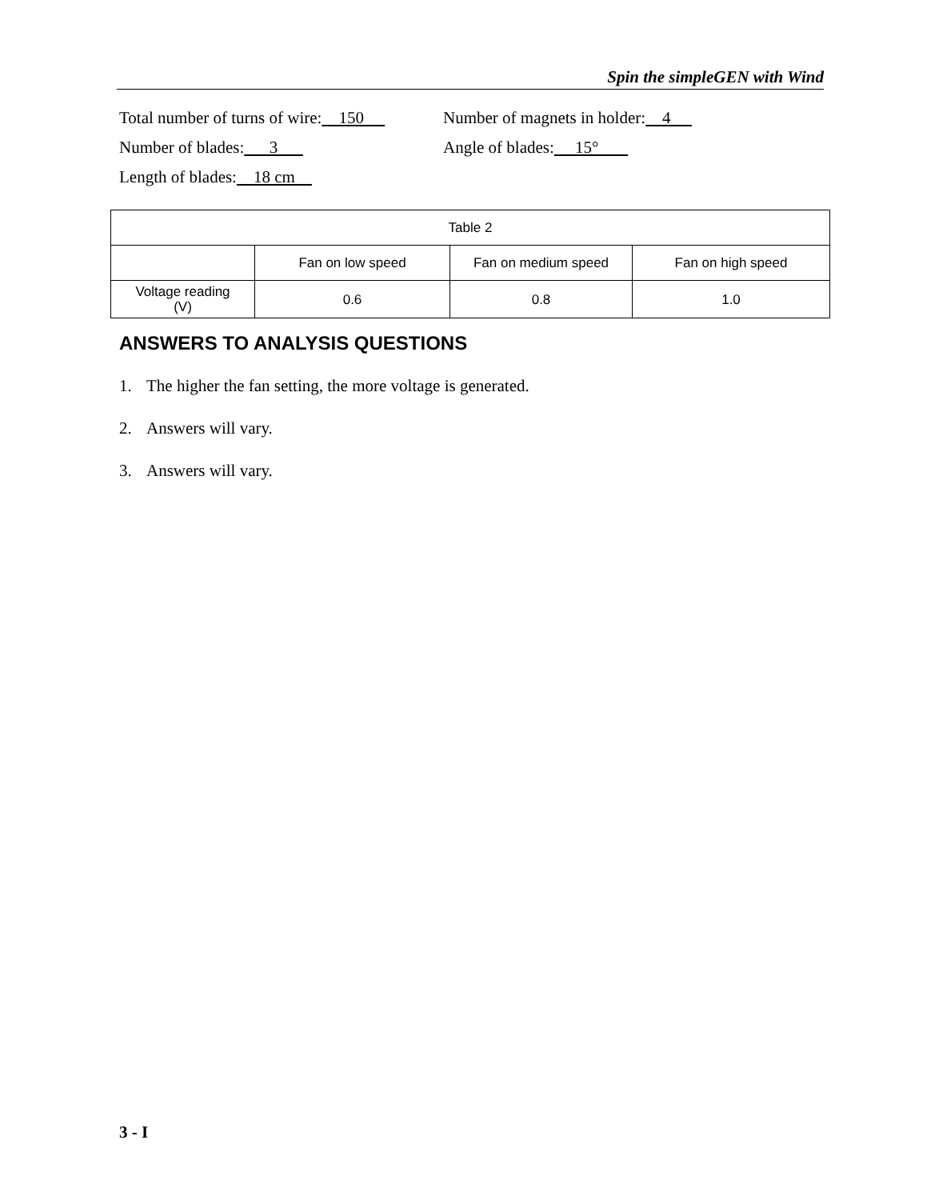Spin the simpleGEN with Wind
Total number of turns of wire: 150
Number of magnets in holder: 4
Number of blades: 3
Angle of blades: 15°
Length of blades: 18 cm
| Table 2 | | | |
| --- | --- | --- | --- |
| | Fan on low speed | Fan on medium speed | Fan on high speed |
| Voltage reading (V) | 0.6 | 0.8 | 1.0 |
ANSWERS TO ANALYSIS QUESTIONS
1. The higher the fan setting, the more voltage is generated.
2. Answers will vary.
3. Answers will vary.
3 - I